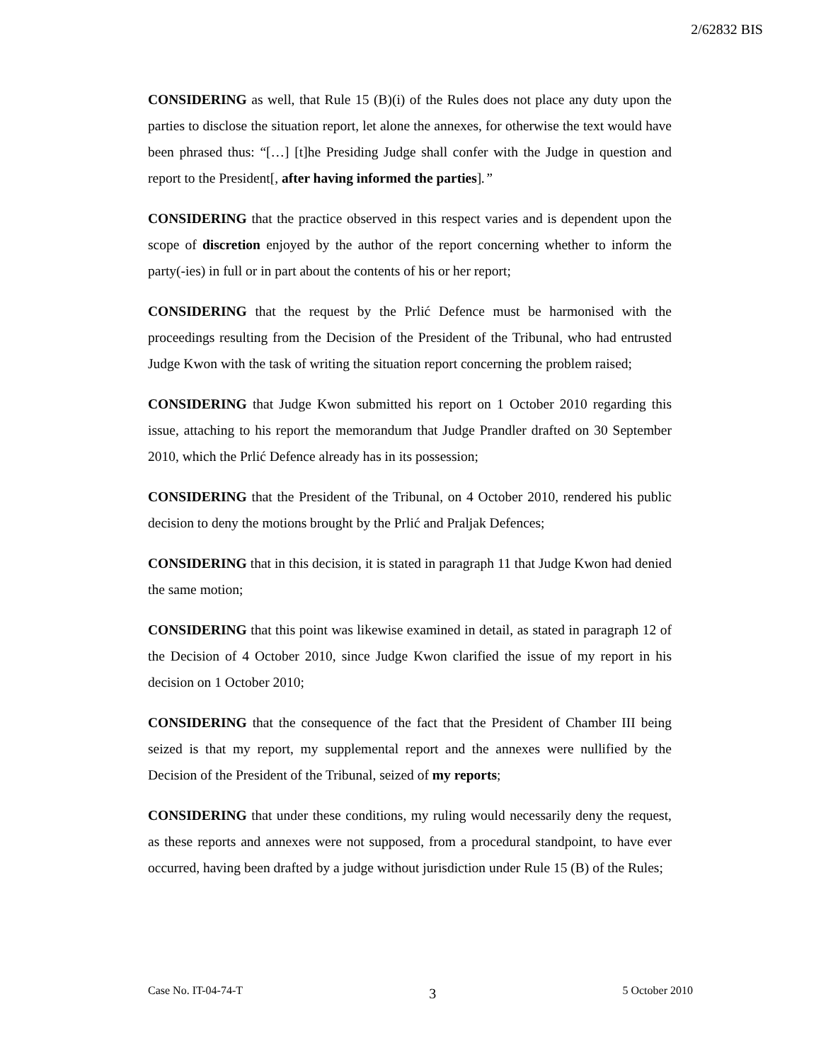2/62832 BIS
CONSIDERING as well, that Rule 15 (B)(i) of the Rules does not place any duty upon the parties to disclose the situation report, let alone the annexes, for otherwise the text would have been phrased thus: “[…] [t]he Presiding Judge shall confer with the Judge in question and report to the President[, after having informed the parties].”
CONSIDERING that the practice observed in this respect varies and is dependent upon the scope of discretion enjoyed by the author of the report concerning whether to inform the party(-ies) in full or in part about the contents of his or her report;
CONSIDERING that the request by the Prlić Defence must be harmonised with the proceedings resulting from the Decision of the President of the Tribunal, who had entrusted Judge Kwon with the task of writing the situation report concerning the problem raised;
CONSIDERING that Judge Kwon submitted his report on 1 October 2010 regarding this issue, attaching to his report the memorandum that Judge Prandler drafted on 30 September 2010, which the Prlić Defence already has in its possession;
CONSIDERING that the President of the Tribunal, on 4 October 2010, rendered his public decision to deny the motions brought by the Prlić and Praljak Defences;
CONSIDERING that in this decision, it is stated in paragraph 11 that Judge Kwon had denied the same motion;
CONSIDERING that this point was likewise examined in detail, as stated in paragraph 12 of the Decision of 4 October 2010, since Judge Kwon clarified the issue of my report in his decision on 1 October 2010;
CONSIDERING that the consequence of the fact that the President of Chamber III being seized is that my report, my supplemental report and the annexes were nullified by the Decision of the President of the Tribunal, seized of my reports;
CONSIDERING that under these conditions, my ruling would necessarily deny the request, as these reports and annexes were not supposed, from a procedural standpoint, to have ever occurred, having been drafted by a judge without jurisdiction under Rule 15 (B) of the Rules;
Case No. IT-04-74-T 3 5 October 2010